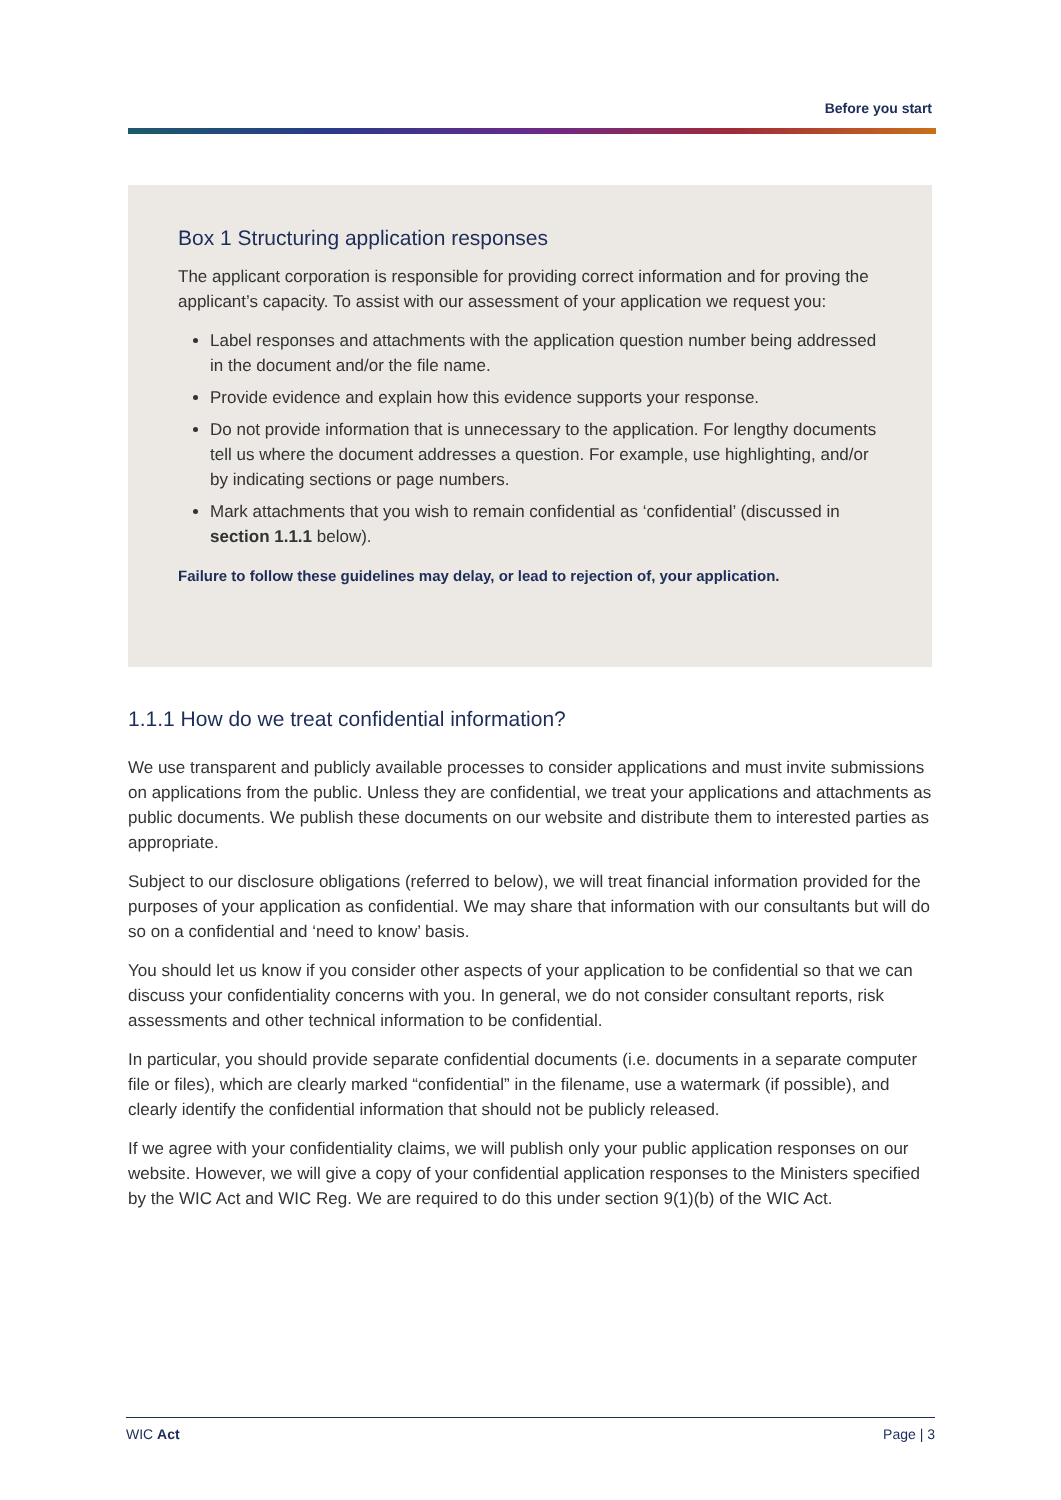Before you start
Box 1 Structuring application responses
The applicant corporation is responsible for providing correct information and for proving the applicant’s capacity. To assist with our assessment of your application we request you:
Label responses and attachments with the application question number being addressed in the document and/or the file name.
Provide evidence and explain how this evidence supports your response.
Do not provide information that is unnecessary to the application. For lengthy documents tell us where the document addresses a question. For example, use highlighting, and/or by indicating sections or page numbers.
Mark attachments that you wish to remain confidential as ‘confidential’ (discussed in section 1.1.1 below).
Failure to follow these guidelines may delay, or lead to rejection of, your application.
1.1.1 How do we treat confidential information?
We use transparent and publicly available processes to consider applications and must invite submissions on applications from the public. Unless they are confidential, we treat your applications and attachments as public documents. We publish these documents on our website and distribute them to interested parties as appropriate.
Subject to our disclosure obligations (referred to below), we will treat financial information provided for the purposes of your application as confidential. We may share that information with our consultants but will do so on a confidential and ‘need to know’ basis.
You should let us know if you consider other aspects of your application to be confidential so that we can discuss your confidentiality concerns with you. In general, we do not consider consultant reports, risk assessments and other technical information to be confidential.
In particular, you should provide separate confidential documents (i.e. documents in a separate computer file or files), which are clearly marked “confidential” in the filename, use a watermark (if possible), and clearly identify the confidential information that should not be publicly released.
If we agree with your confidentiality claims, we will publish only your public application responses on our website. However, we will give a copy of your confidential application responses to the Ministers specified by the WIC Act and WIC Reg. We are required to do this under section 9(1)(b) of the WIC Act.
WIC Act Page | 3